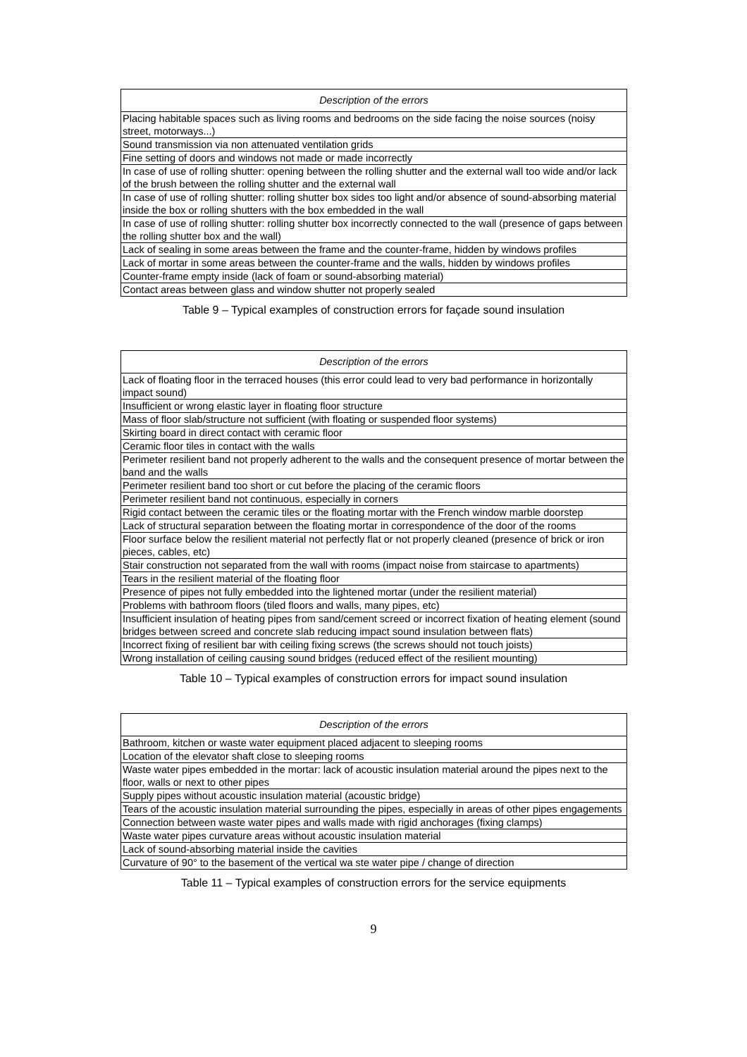| Description of the errors |
| --- |
| Placing habitable spaces such as living rooms and bedrooms on the side facing the noise sources (noisy street, motorways...) |
| Sound transmission via non attenuated ventilation grids |
| Fine setting of doors and windows not made or made incorrectly |
| In case of use of rolling shutter: opening between the rolling shutter and the external wall too wide and/or lack of the brush between the rolling shutter and the external wall |
| In case of use of rolling shutter: rolling shutter box sides too light and/or absence of sound-absorbing material inside the box or rolling shutters with the box embedded in the wall |
| In case of use of rolling shutter: rolling shutter box incorrectly connected to the wall (presence of gaps between the rolling shutter box and the wall) |
| Lack of sealing in some areas between the frame and the counter-frame, hidden by windows profiles |
| Lack of mortar in some areas between the counter-frame and the walls, hidden by windows profiles |
| Counter-frame empty inside (lack of foam or sound-absorbing material) |
| Contact areas between glass and window shutter not properly sealed |
Table 9 – Typical examples of construction errors for façade sound insulation
| Description of the errors |
| --- |
| Lack of floating floor in the terraced houses (this error could lead to very bad performance in horizontally impact sound) |
| Insufficient or wrong elastic layer in floating floor structure |
| Mass of floor slab/structure not sufficient (with floating or suspended floor systems) |
| Skirting board in direct contact with ceramic floor |
| Ceramic floor tiles in contact with the walls |
| Perimeter resilient band not properly adherent to the walls and the consequent presence of mortar between the band and the walls |
| Perimeter resilient band too short or cut before the placing of the ceramic floors |
| Perimeter resilient band not continuous, especially in corners |
| Rigid contact between the ceramic tiles or the floating mortar with the French window marble doorstep |
| Lack of structural separation between the floating mortar in correspondence of the door of the rooms |
| Floor surface below the resilient material not perfectly flat or not properly cleaned (presence of brick or iron pieces, cables, etc) |
| Stair construction not separated from the wall with rooms (impact noise from staircase to apartments) |
| Tears in the resilient material of the floating floor |
| Presence of pipes not fully embedded into the lightened mortar (under the resilient material) |
| Problems with bathroom floors (tiled floors and walls, many pipes, etc) |
| Insufficient insulation of heating pipes from sand/cement screed or incorrect fixation of heating element (sound bridges between screed and concrete slab reducing impact sound insulation between flats) |
| Incorrect fixing of resilient bar with ceiling fixing screws (the screws should not touch joists) |
| Wrong installation of ceiling causing sound bridges (reduced effect of the resilient mounting) |
Table 10 – Typical examples of construction errors for impact sound insulation
| Description of the errors |
| --- |
| Bathroom, kitchen or waste water equipment placed adjacent to sleeping rooms |
| Location of the elevator shaft close to sleeping rooms |
| Waste water pipes embedded in the mortar: lack of acoustic insulation material around the pipes next to the floor, walls or next to other pipes |
| Supply pipes without acoustic insulation material (acoustic bridge) |
| Tears of the acoustic insulation material surrounding the pipes, especially in areas of other pipes engagements |
| Connection between waste water pipes and walls made with rigid anchorages (fixing clamps) |
| Waste water pipes curvature areas without acoustic insulation material |
| Lack of sound-absorbing material inside the cavities |
| Curvature of 90° to the basement of the vertical wa ste water pipe / change of direction |
Table 11 – Typical examples of construction errors for the service equipments
9